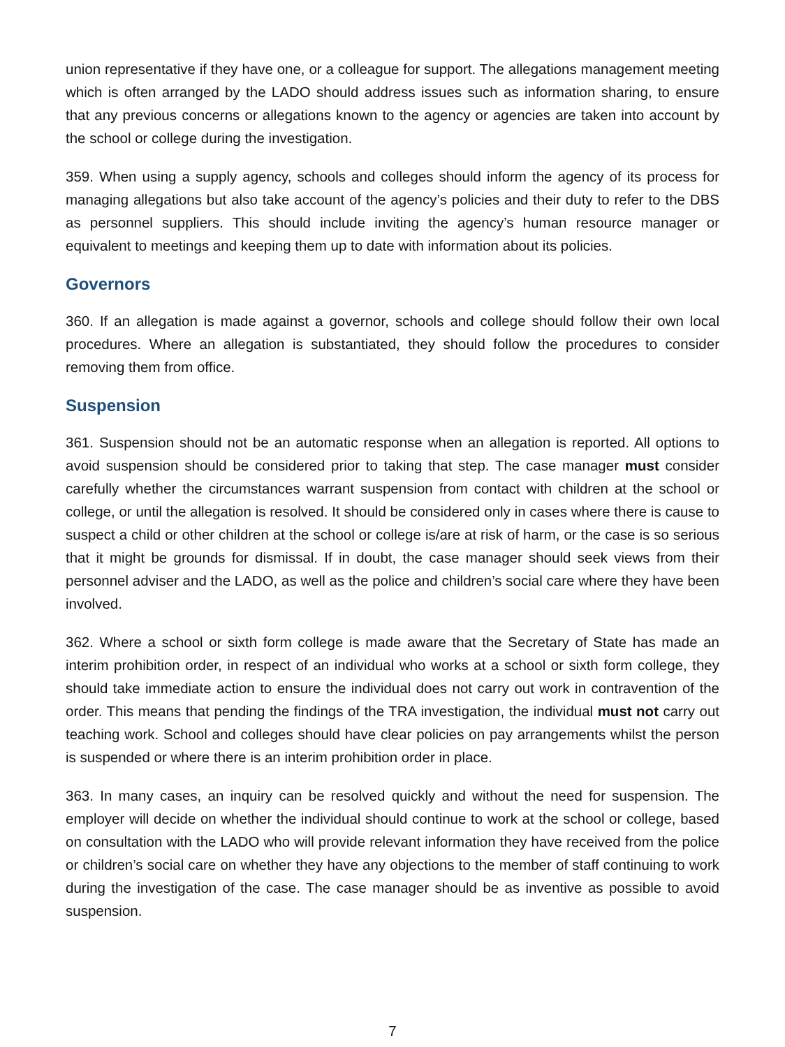union representative if they have one, or a colleague for support. The allegations management meeting which is often arranged by the LADO should address issues such as information sharing, to ensure that any previous concerns or allegations known to the agency or agencies are taken into account by the school or college during the investigation.
359. When using a supply agency, schools and colleges should inform the agency of its process for managing allegations but also take account of the agency’s policies and their duty to refer to the DBS as personnel suppliers. This should include inviting the agency’s human resource manager or equivalent to meetings and keeping them up to date with information about its policies.
Governors
360. If an allegation is made against a governor, schools and college should follow their own local procedures. Where an allegation is substantiated, they should follow the procedures to consider removing them from office.
Suspension
361. Suspension should not be an automatic response when an allegation is reported. All options to avoid suspension should be considered prior to taking that step. The case manager must consider carefully whether the circumstances warrant suspension from contact with children at the school or college, or until the allegation is resolved. It should be considered only in cases where there is cause to suspect a child or other children at the school or college is/are at risk of harm, or the case is so serious that it might be grounds for dismissal. If in doubt, the case manager should seek views from their personnel adviser and the LADO, as well as the police and children’s social care where they have been involved.
362. Where a school or sixth form college is made aware that the Secretary of State has made an interim prohibition order, in respect of an individual who works at a school or sixth form college, they should take immediate action to ensure the individual does not carry out work in contravention of the order. This means that pending the findings of the TRA investigation, the individual must not carry out teaching work. School and colleges should have clear policies on pay arrangements whilst the person is suspended or where there is an interim prohibition order in place.
363. In many cases, an inquiry can be resolved quickly and without the need for suspension. The employer will decide on whether the individual should continue to work at the school or college, based on consultation with the LADO who will provide relevant information they have received from the police or children’s social care on whether they have any objections to the member of staff continuing to work during the investigation of the case. The case manager should be as inventive as possible to avoid suspension.
7